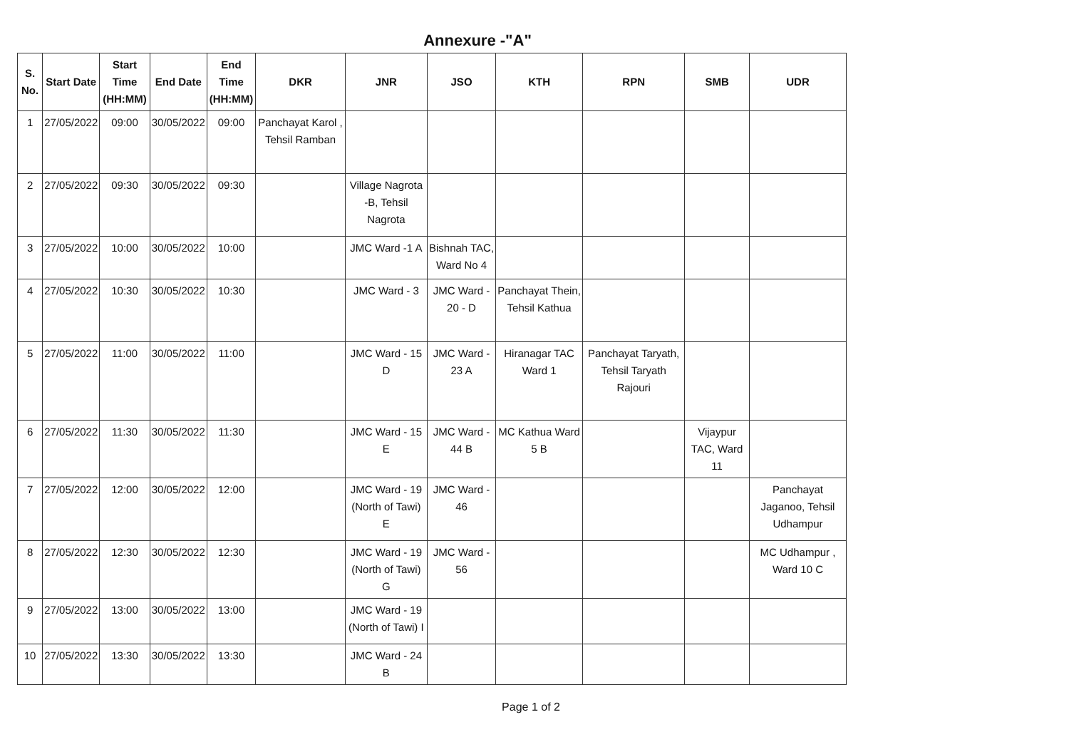Annexure -"A"
| S. No. | Start Date | Start Time (HH:MM) | End Date | End Time (HH:MM) | DKR | JNR | JSO | KTH | RPN | SMB | UDR |
| --- | --- | --- | --- | --- | --- | --- | --- | --- | --- | --- | --- |
| 1 | 27/05/2022 | 09:00 | 30/05/2022 | 09:00 | Panchayat Karol , Tehsil Ramban | | | | | | |
| 2 | 27/05/2022 | 09:30 | 30/05/2022 | 09:30 | | Village Nagrota -B, Tehsil Nagrota | | | | | |
| 3 | 27/05/2022 | 10:00 | 30/05/2022 | 10:00 | | JMC Ward -1 A | Bishnah TAC, Ward No 4 | | | | |
| 4 | 27/05/2022 | 10:30 | 30/05/2022 | 10:30 | | JMC Ward - 3 | JMC Ward - 20 - D | Panchayat Thein, Tehsil Kathua | | | |
| 5 | 27/05/2022 | 11:00 | 30/05/2022 | 11:00 | | JMC Ward - 15 D | JMC Ward - 23 A | Hiranagar TAC Ward 1 | Panchayat Taryath, Tehsil Taryath Rajouri | | |
| 6 | 27/05/2022 | 11:30 | 30/05/2022 | 11:30 | | JMC Ward - 15 E | JMC Ward - 44 B | MC Kathua Ward 5 B | | Vijaypur TAC, Ward 11 | |
| 7 | 27/05/2022 | 12:00 | 30/05/2022 | 12:00 | | JMC Ward - 19 (North of Tawi) E | JMC Ward - 46 | | | | Panchayat Jaganoo, Tehsil Udhampur |
| 8 | 27/05/2022 | 12:30 | 30/05/2022 | 12:30 | | JMC Ward - 19 (North of Tawi) G | JMC Ward - 56 | | | | MC Udhampur , Ward 10 C |
| 9 | 27/05/2022 | 13:00 | 30/05/2022 | 13:00 | | JMC Ward - 19 (North of Tawi) I | | | | | |
| 10 | 27/05/2022 | 13:30 | 30/05/2022 | 13:30 | | JMC Ward - 24 B | | | | | |
Page 1 of 2